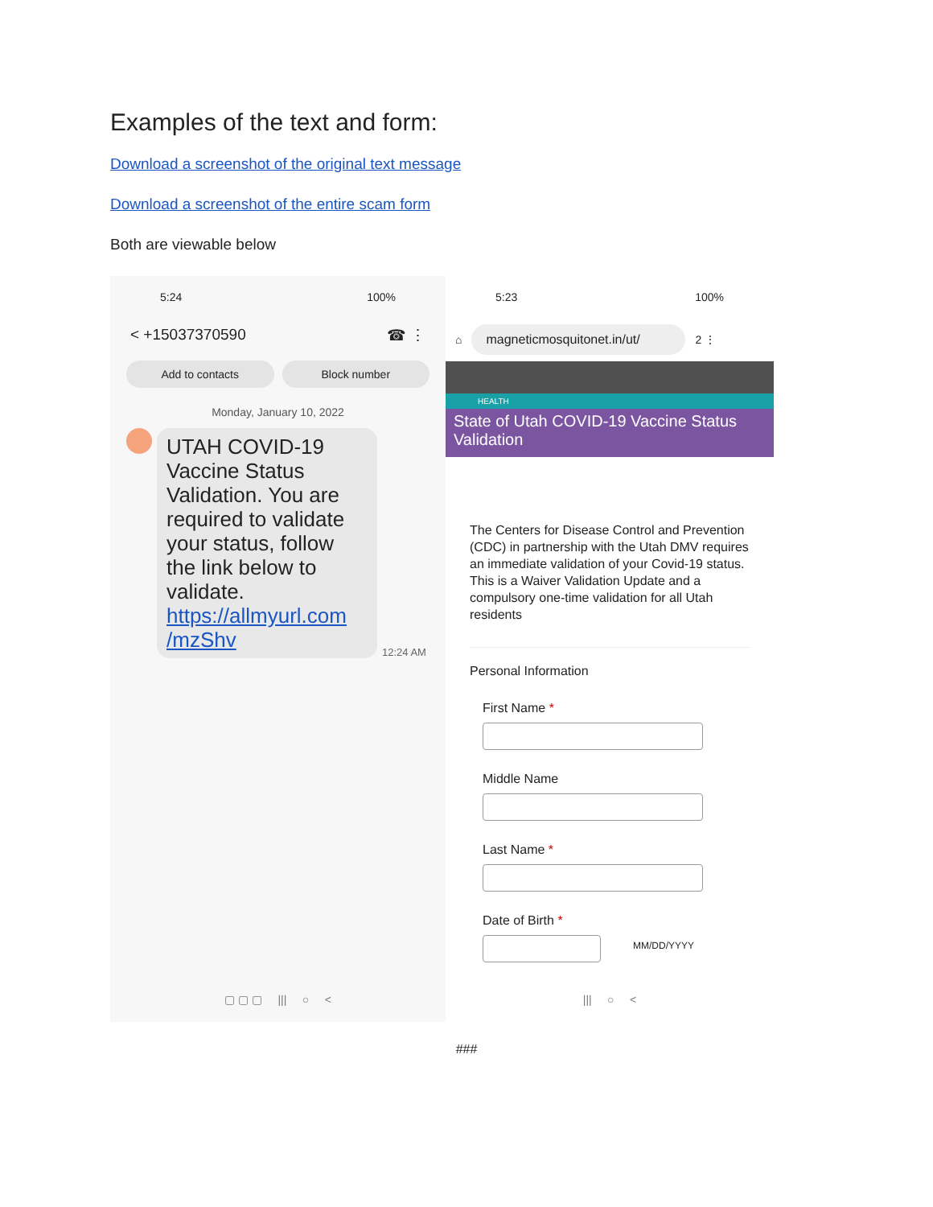Examples of the text and form:
Download a screenshot of the original text message
Download a screenshot of the entire scam form
Both are viewable below
5:24 100%
< +15037370590 ☎ ⋮
Add to contacts Block number
Monday, January 10, 2022
UTAH COVID-19 Vaccine Status Validation. You are required to validate your status, follow the link below to validate. https://allmyurl.com /mzShv
12:24 AM
▢ ▢ ▢ ||| ○ <
5:23 100%
⌂
magneticmosquitonet.in/ut/
2 ⋮
HEALTH
State of Utah COVID-19 Vaccine Status Validation
The Centers for Disease Control and Prevention (CDC) in partnership with the Utah DMV requires an immediate validation of your Covid-19 status. This is a Waiver Validation Update and a compulsory one-time validation for all Utah residents
Personal Information
First Name *
Middle Name
Last Name *
Date of Birth *
MM/DD/YYYY
||| ○ <
###